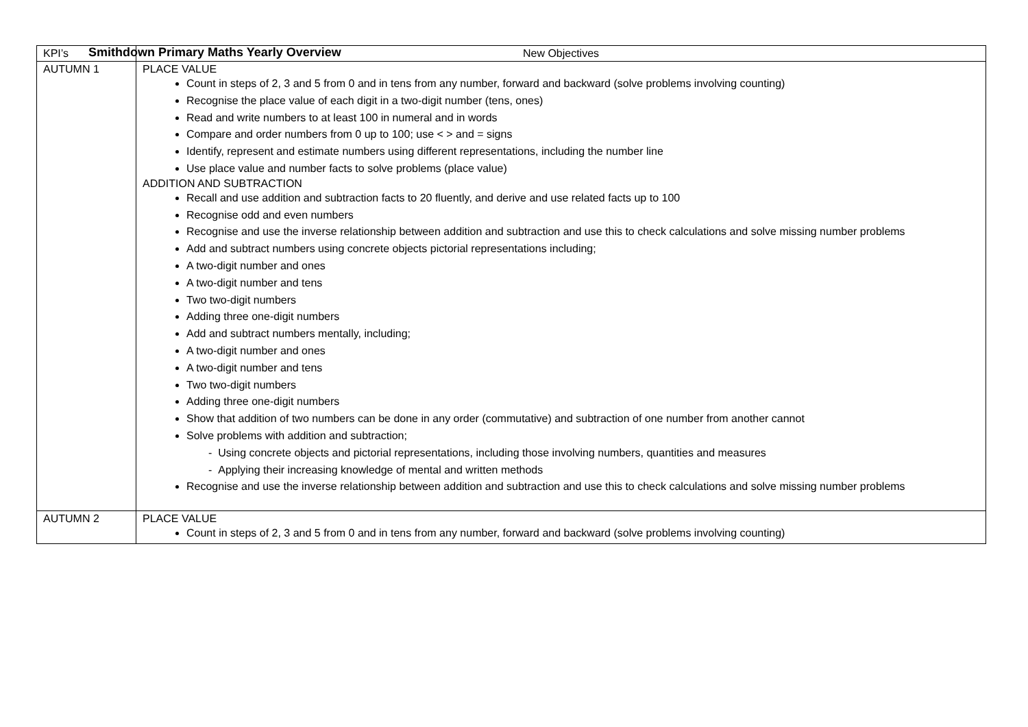Smithdown Primary Maths Yearly Overview
| KPI’s | New Objectives |
| --- | --- |
| AUTUMN 1 | PLACE VALUE Count in steps of 2, 3 and 5 from 0 and in tens from any number, forward and backward (solve problems involving counting) Recognise the place value of each digit in a two-digit number (tens, ones) Read and write numbers to at least 100 in numeral and in words Compare and order numbers from 0 up to 100; use < > and = signs Identify, represent and estimate numbers using different representations, including the number line Use place value and number facts to solve problems (place value) ADDITION AND SUBTRACTION Recall and use addition and subtraction facts to 20 fluently, and derive and use related facts up to 100 Recognise odd and even numbers Recognise and use the inverse relationship between addition and subtraction and use this to check calculations and solve missing number problems Add and subtract numbers using concrete objects pictorial representations including; A two-digit number and ones A two-digit number and tens Two two-digit numbers Adding three one-digit numbers Add and subtract numbers mentally, including; A two-digit number and ones A two-digit number and tens Two two-digit numbers Adding three one-digit numbers Show that addition of two numbers can be done in any order (commutative) and subtraction of one number from another cannot Solve problems with addition and subtraction; - Using concrete objects and pictorial representations, including those involving numbers, quantities and measures - Applying their increasing knowledge of mental and written methods Recognise and use the inverse relationship between addition and subtraction and use this to check calculations and solve missing number problems |
| AUTUMN 2 | PLACE VALUE Count in steps of 2, 3 and 5 from 0 and in tens from any number, forward and backward (solve problems involving counting) |